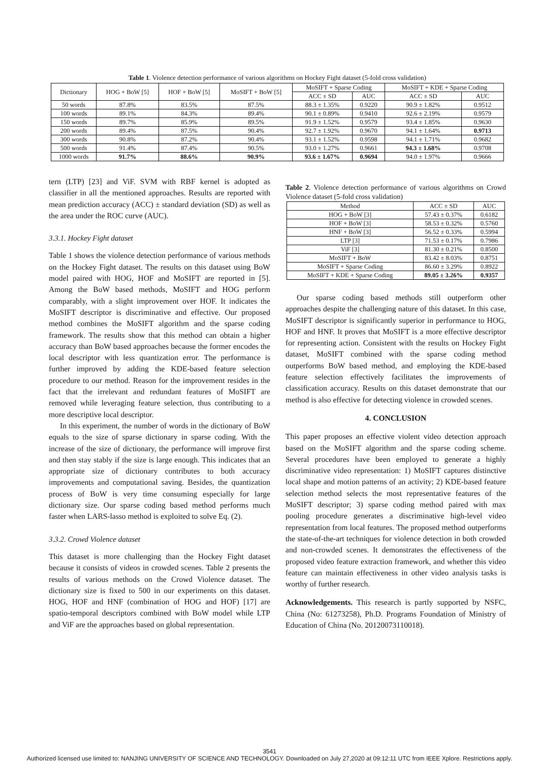Table 1. Violence detection performance of various algorithms on Hockey Fight dataset (5-fold cross validation)
| Dictionary | HOG + BoW [5] | HOF + BoW [5] | MoSIFT + BoW [5] | MoSIFT + Sparse Coding | | MoSIFT + KDE + Sparse Coding | |
| --- | --- | --- | --- | --- | --- | --- | --- |
| | | | | ACC ± SD | AUC | ACC ± SD | AUC |
| 50 words | 87.8% | 83.5% | 87.5% | 88.3 ± 1.35% | 0.9220 | 90.9 ± 1.82% | 0.9512 |
| 100 words | 89.1% | 84.3% | 89.4% | 90.1 ± 0.89% | 0.9410 | 92.6 ± 2.19% | 0.9579 |
| 150 words | 89.7% | 85.9% | 89.5% | 91.9 ± 1.52% | 0.9579 | 93.4 ± 1.85% | 0.9630 |
| 200 words | 89.4% | 87.5% | 90.4% | 92.7 ± 1.92% | 0.9670 | 94.1 ± 1.64% | 0.9713 |
| 300 words | 90.8% | 87.2% | 90.4% | 93.1 ± 1.52% | 0.9598 | 94.1 ± 1.71% | 0.9682 |
| 500 words | 91.4% | 87.4% | 90.5% | 93.0 ± 1.27% | 0.9661 | 94.3 ± 1.68% | 0.9708 |
| 1000 words | 91.7% | 88.6% | 90.9% | 93.6 ± 1.67% | 0.9694 | 94.0 ± 1.97% | 0.9666 |
tern (LTP) [23] and ViF. SVM with RBF kernel is adopted as classifier in all the mentioned approaches. Results are reported with mean prediction accuracy (ACC) ± standard deviation (SD) as well as the area under the ROC curve (AUC).
3.3.1. Hockey Fight dataset
Table 1 shows the violence detection performance of various methods on the Hockey Fight dataset. The results on this dataset using BoW model paired with HOG, HOF and MoSIFT are reported in [5]. Among the BoW based methods, MoSIFT and HOG perform comparably, with a slight improvement over HOF. It indicates the MoSIFT descriptor is discriminative and effective. Our proposed method combines the MoSIFT algorithm and the sparse coding framework. The results show that this method can obtain a higher accuracy than BoW based approaches because the former encodes the local descriptor with less quantization error. The performance is further improved by adding the KDE-based feature selection procedure to our method. Reason for the improvement resides in the fact that the irrelevant and redundant features of MoSIFT are removed while leveraging feature selection, thus contributing to a more descriptive local descriptor.
In this experiment, the number of words in the dictionary of BoW equals to the size of sparse dictionary in sparse coding. With the increase of the size of dictionary, the performance will improve first and then stay stably if the size is large enough. This indicates that an appropriate size of dictionary contributes to both accuracy improvements and computational saving. Besides, the quantization process of BoW is very time consuming especially for large dictionary size. Our sparse coding based method performs much faster when LARS-lasso method is exploited to solve Eq. (2).
3.3.2. Crowd Violence dataset
This dataset is more challenging than the Hockey Fight dataset because it consists of videos in crowded scenes. Table 2 presents the results of various methods on the Crowd Violence dataset. The dictionary size is fixed to 500 in our experiments on this dataset. HOG, HOF and HNF (combination of HOG and HOF) [17] are spatio-temporal descriptors combined with BoW model while LTP and ViF are the approaches based on global representation.
Table 2. Violence detection performance of various algorithms on Crowd Violence dataset (5-fold cross validation)
| Method | ACC ± SD | AUC |
| --- | --- | --- |
| HOG + BoW [3] | 57.43 ± 0.37% | 0.6182 |
| HOF + BoW [3] | 58.53 ± 0.32% | 0.5760 |
| HNF + BoW [3] | 56.52 ± 0.33% | 0.5994 |
| LTP [3] | 71.53 ± 0.17% | 0.7986 |
| ViF [3] | 81.30 ± 0.21% | 0.8500 |
| MoSIFT + BoW | 83.42 ± 8.03% | 0.8751 |
| MoSIFT + Sparse Coding | 86.60 ± 3.29% | 0.8922 |
| MoSIFT + KDE + Sparse Coding | 89.05 ± 3.26% | 0.9357 |
Our sparse coding based methods still outperform other approaches despite the challenging nature of this dataset. In this case, MoSIFT descriptor is significantly superior in performance to HOG, HOF and HNF. It proves that MoSIFT is a more effective descriptor for representing action. Consistent with the results on Hockey Fight dataset, MoSIFT combined with the sparse coding method outperforms BoW based method, and employing the KDE-based feature selection effectively facilitates the improvements of classification accuracy. Results on this dataset demonstrate that our method is also effective for detecting violence in crowded scenes.
4. CONCLUSION
This paper proposes an effective violent video detection approach based on the MoSIFT algorithm and the sparse coding scheme. Several procedures have been employed to generate a highly discriminative video representation: 1) MoSIFT captures distinctive local shape and motion patterns of an activity; 2) KDE-based feature selection method selects the most representative features of the MoSIFT descriptor; 3) sparse coding method paired with max pooling procedure generates a discriminative high-level video representation from local features. The proposed method outperforms the state-of-the-art techniques for violence detection in both crowded and non-crowded scenes. It demonstrates the effectiveness of the proposed video feature extraction framework, and whether this video feature can maintain effectiveness in other video analysis tasks is worthy of further research.
Acknowledgements. This research is partly supported by NSFC, China (No: 61273258), Ph.D. Programs Foundation of Ministry of Education of China (No. 20120073110018).
3541
Authorized licensed use limited to: NANJING UNIVERSITY OF SCIENCE AND TECHNOLOGY. Downloaded on July 27,2020 at 09:12:11 UTC from IEEE Xplore. Restrictions apply.